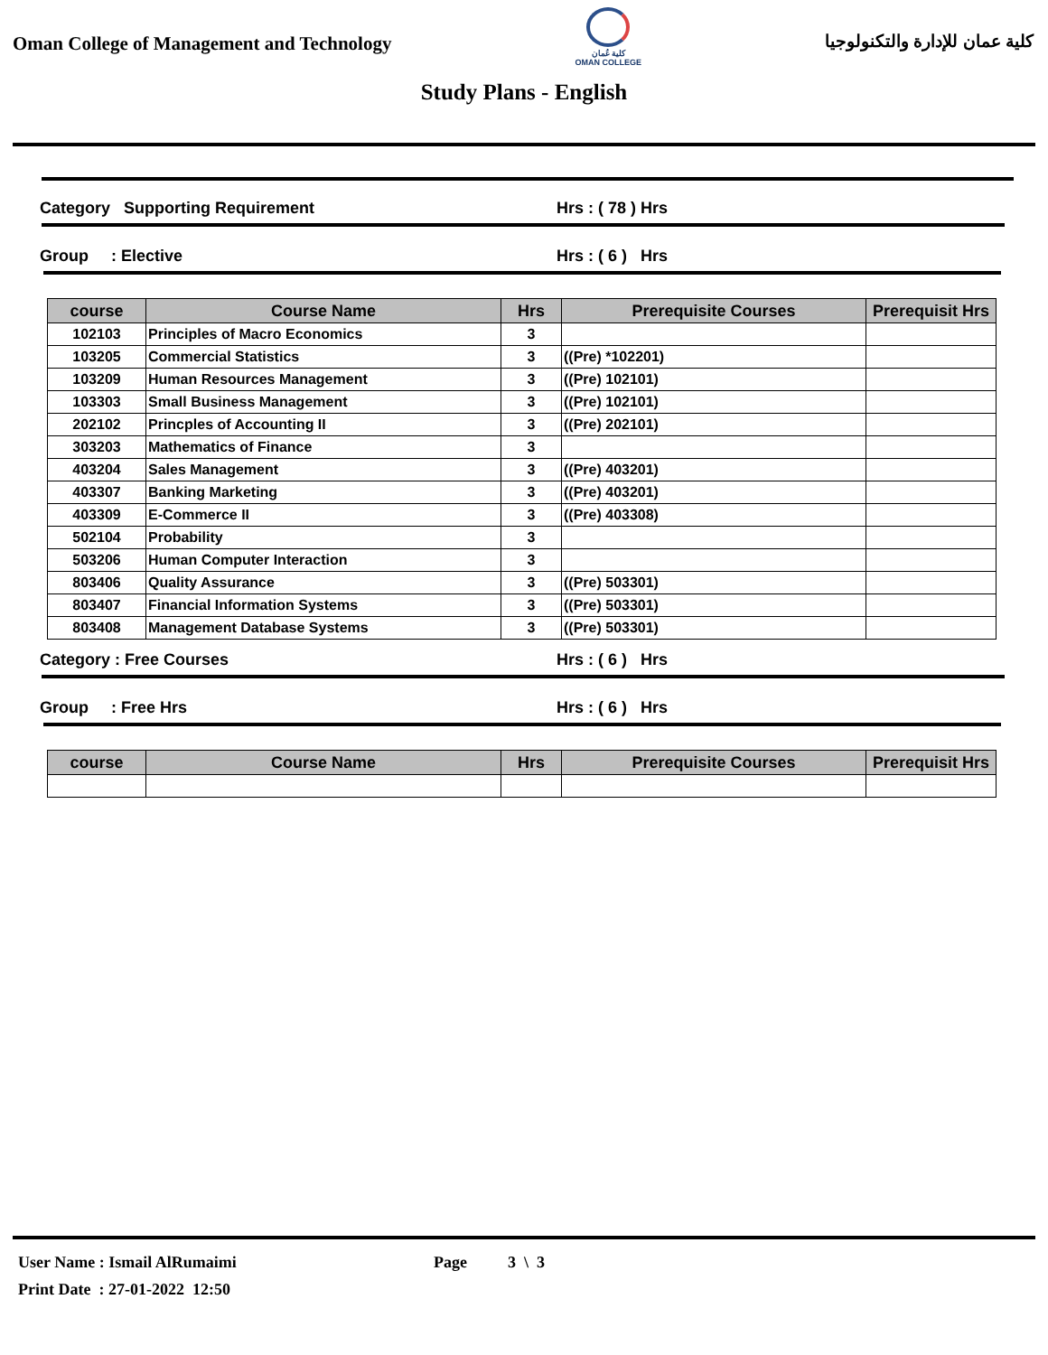Oman College of Management and Technology
كلية عُمان
OMAN COLLEGE
كلية عمان للإدارة والتكنولوجيا
Study Plans - English
Category Supporting Requirement Hrs : ( 78 ) Hrs
Group : Elective Hrs : ( 6 ) Hrs
| course | Course Name | Hrs | Prerequisite Courses | Prerequisit Hrs |
| --- | --- | --- | --- | --- |
| 102103 | Principles of Macro Economics | 3 | | |
| 103205 | Commercial Statistics | 3 | ((Pre) *102201) | |
| 103209 | Human Resources Management | 3 | ((Pre) 102101) | |
| 103303 | Small Business Management | 3 | ((Pre) 102101) | |
| 202102 | Princples of Accounting II | 3 | ((Pre) 202101) | |
| 303203 | Mathematics of Finance | 3 | | |
| 403204 | Sales Management | 3 | ((Pre) 403201) | |
| 403307 | Banking Marketing | 3 | ((Pre) 403201) | |
| 403309 | E-Commerce II | 3 | ((Pre) 403308) | |
| 502104 | Probability | 3 | | |
| 503206 | Human Computer Interaction | 3 | | |
| 803406 | Quality Assurance | 3 | ((Pre) 503301) | |
| 803407 | Financial Information Systems | 3 | ((Pre) 503301) | |
| 803408 | Management Database Systems | 3 | ((Pre) 503301) | |
Category : Free Courses Hrs : ( 6 ) Hrs
Group : Free Hrs Hrs : ( 6 ) Hrs
| course | Course Name | Hrs | Prerequisite Courses | Prerequisit Hrs |
| --- | --- | --- | --- | --- |
User Name : Ismail AlRumaimi
Print Date : 27-01-2022 12:50
Page 3 \ 3